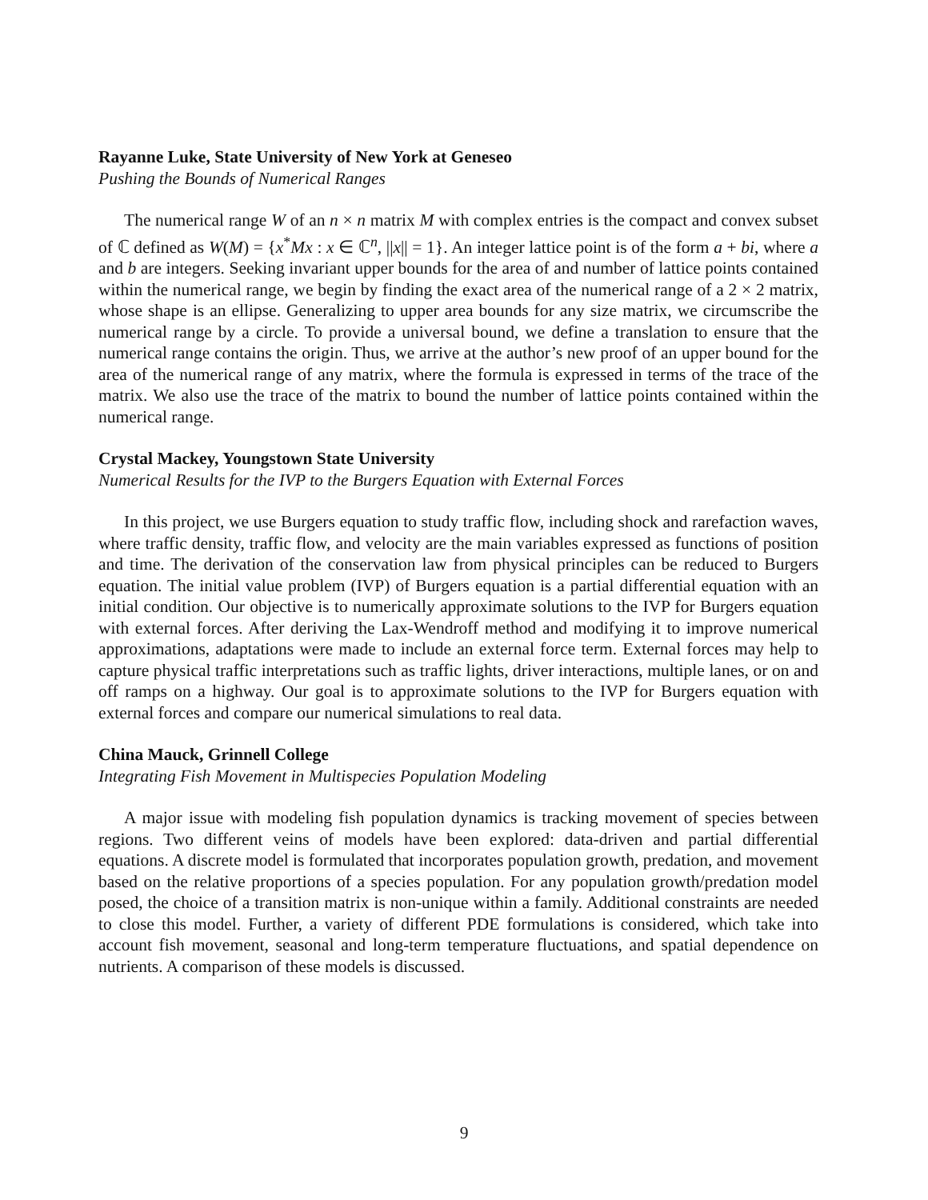Rayanne Luke, State University of New York at Geneseo
Pushing the Bounds of Numerical Ranges
The numerical range W of an n × n matrix M with complex entries is the compact and convex subset of ℂ defined as W(M) = {x<sup>*</sup>Mx : x ∈ ℂ<sup>n</sup>, ||x|| = 1}. An integer lattice point is of the form a + bi, where a and b are integers. Seeking invariant upper bounds for the area of and number of lattice points contained within the numerical range, we begin by finding the exact area of the numerical range of a 2 × 2 matrix, whose shape is an ellipse. Generalizing to upper area bounds for any size matrix, we circumscribe the numerical range by a circle. To provide a universal bound, we define a translation to ensure that the numerical range contains the origin. Thus, we arrive at the author’s new proof of an upper bound for the area of the numerical range of any matrix, where the formula is expressed in terms of the trace of the matrix. We also use the trace of the matrix to bound the number of lattice points contained within the numerical range.
Crystal Mackey, Youngstown State University
Numerical Results for the IVP to the Burgers Equation with External Forces
In this project, we use Burgers equation to study traffic flow, including shock and rarefaction waves, where traffic density, traffic flow, and velocity are the main variables expressed as functions of position and time. The derivation of the conservation law from physical principles can be reduced to Burgers equation. The initial value problem (IVP) of Burgers equation is a partial differential equation with an initial condition. Our objective is to numerically approximate solutions to the IVP for Burgers equation with external forces. After deriving the Lax-Wendroff method and modifying it to improve numerical approximations, adaptations were made to include an external force term. External forces may help to capture physical traffic interpretations such as traffic lights, driver interactions, multiple lanes, or on and off ramps on a highway. Our goal is to approximate solutions to the IVP for Burgers equation with external forces and compare our numerical simulations to real data.
China Mauck, Grinnell College
Integrating Fish Movement in Multispecies Population Modeling
A major issue with modeling fish population dynamics is tracking movement of species between regions. Two different veins of models have been explored: data-driven and partial differential equations. A discrete model is formulated that incorporates population growth, predation, and movement based on the relative proportions of a species population. For any population growth/predation model posed, the choice of a transition matrix is non-unique within a family. Additional constraints are needed to close this model. Further, a variety of different PDE formulations is considered, which take into account fish movement, seasonal and long-term temperature fluctuations, and spatial dependence on nutrients. A comparison of these models is discussed.
9